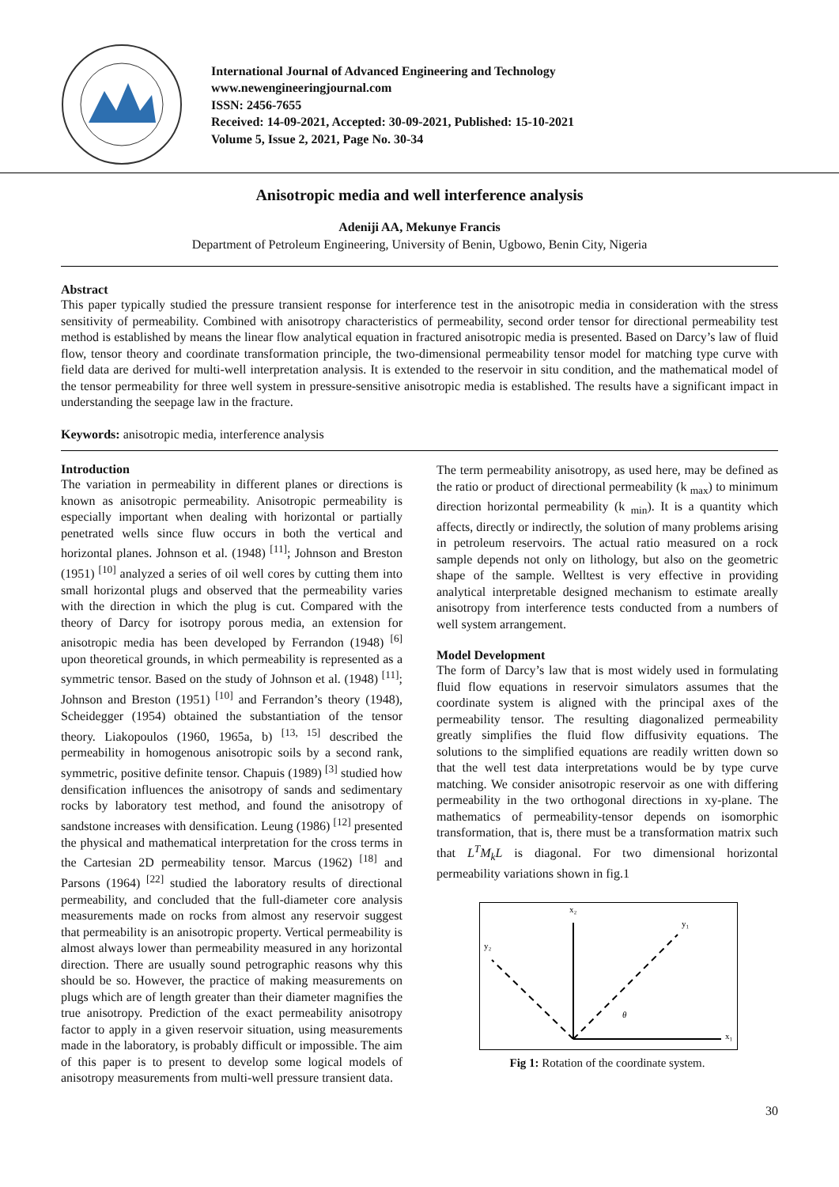International Journal of Advanced Engineering and Technology
www.newengineeringjournal.com
ISSN: 2456-7655
Received: 14-09-2021, Accepted: 30-09-2021, Published: 15-10-2021
Volume 5, Issue 2, 2021, Page No. 30-34
Anisotropic media and well interference analysis
Adeniji AA, Mekunye Francis
Department of Petroleum Engineering, University of Benin, Ugbowo, Benin City, Nigeria
Abstract
This paper typically studied the pressure transient response for interference test in the anisotropic media in consideration with the stress sensitivity of permeability. Combined with anisotropy characteristics of permeability, second order tensor for directional permeability test method is established by means the linear flow analytical equation in fractured anisotropic media is presented. Based on Darcy’s law of fluid flow, tensor theory and coordinate transformation principle, the two-dimensional permeability tensor model for matching type curve with field data are derived for multi-well interpretation analysis. It is extended to the reservoir in situ condition, and the mathematical model of the tensor permeability for three well system in pressure-sensitive anisotropic media is established. The results have a significant impact in understanding the seepage law in the fracture.
Keywords: anisotropic media, interference analysis
Introduction
The variation in permeability in different planes or directions is known as anisotropic permeability. Anisotropic permeability is especially important when dealing with horizontal or partially penetrated wells since fluw occurs in both the vertical and horizontal planes. Johnson et al. (1948) <sup>[11]</sup>; Johnson and Breston (1951) <sup>[10]</sup> analyzed a series of oil well cores by cutting them into small horizontal plugs and observed that the permeability varies with the direction in which the plug is cut. Compared with the theory of Darcy for isotropy porous media, an extension for anisotropic media has been developed by Ferrandon (1948) <sup>[6]</sup> upon theoretical grounds, in which permeability is represented as a symmetric tensor. Based on the study of Johnson et al. (1948) <sup>[11]</sup>; Johnson and Breston (1951) <sup>[10]</sup> and Ferrandon’s theory (1948), Scheidegger (1954) obtained the substantiation of the tensor theory. Liakopoulos (1960, 1965a, b) <sup>[13, 15]</sup> described the permeability in homogenous anisotropic soils by a second rank, symmetric, positive definite tensor. Chapuis (1989) <sup>[3]</sup> studied how densification influences the anisotropy of sands and sedimentary rocks by laboratory test method, and found the anisotropy of sandstone increases with densification. Leung (1986) <sup>[12]</sup> presented the physical and mathematical interpretation for the cross terms in the Cartesian 2D permeability tensor. Marcus (1962) <sup>[18]</sup> and Parsons (1964) <sup>[22]</sup> studied the laboratory results of directional permeability, and concluded that the full-diameter core analysis measurements made on rocks from almost any reservoir suggest that permeability is an anisotropic property. Vertical permeability is almost always lower than permeability measured in any horizontal direction. There are usually sound petrographic reasons why this should be so. However, the practice of making measurements on plugs which are of length greater than their diameter magnifies the true anisotropy. Prediction of the exact permeability anisotropy factor to apply in a given reservoir situation, using measurements made in the laboratory, is probably difficult or impossible. The aim of this paper is to present to develop some logical models of anisotropy measurements from multi-well pressure transient data.
The term permeability anisotropy, as used here, may be defined as the ratio or product of directional permeability (k <sub>max</sub>) to minimum direction horizontal permeability (k <sub>min</sub>). It is a quantity which affects, directly or indirectly, the solution of many problems arising in petroleum reservoirs. The actual ratio measured on a rock sample depends not only on lithology, but also on the geometric shape of the sample. Welltest is very effective in providing analytical interpretable designed mechanism to estimate areally anisotropy from interference tests conducted from a numbers of well system arrangement.
Model Development
The form of Darcy’s law that is most widely used in formulating fluid flow equations in reservoir simulators assumes that the coordinate system is aligned with the principal axes of the permeability tensor. The resulting diagonalized permeability greatly simplifies the fluid flow diffusivity equations. The solutions to the simplified equations are readily written down so that the well test data interpretations would be by type curve matching. We consider anisotropic reservoir as one with differing permeability in the two orthogonal directions in xy-plane. The mathematics of permeability-tensor depends on isomorphic transformation, that is, there must be a transformation matrix such that L<sup>T</sup>M<sub>k</sub>L is diagonal. For two dimensional horizontal permeability variations shown in fig.1
x₂
x₁
y₁
y₂
θ
Fig 1: Rotation of the coordinate system.
30